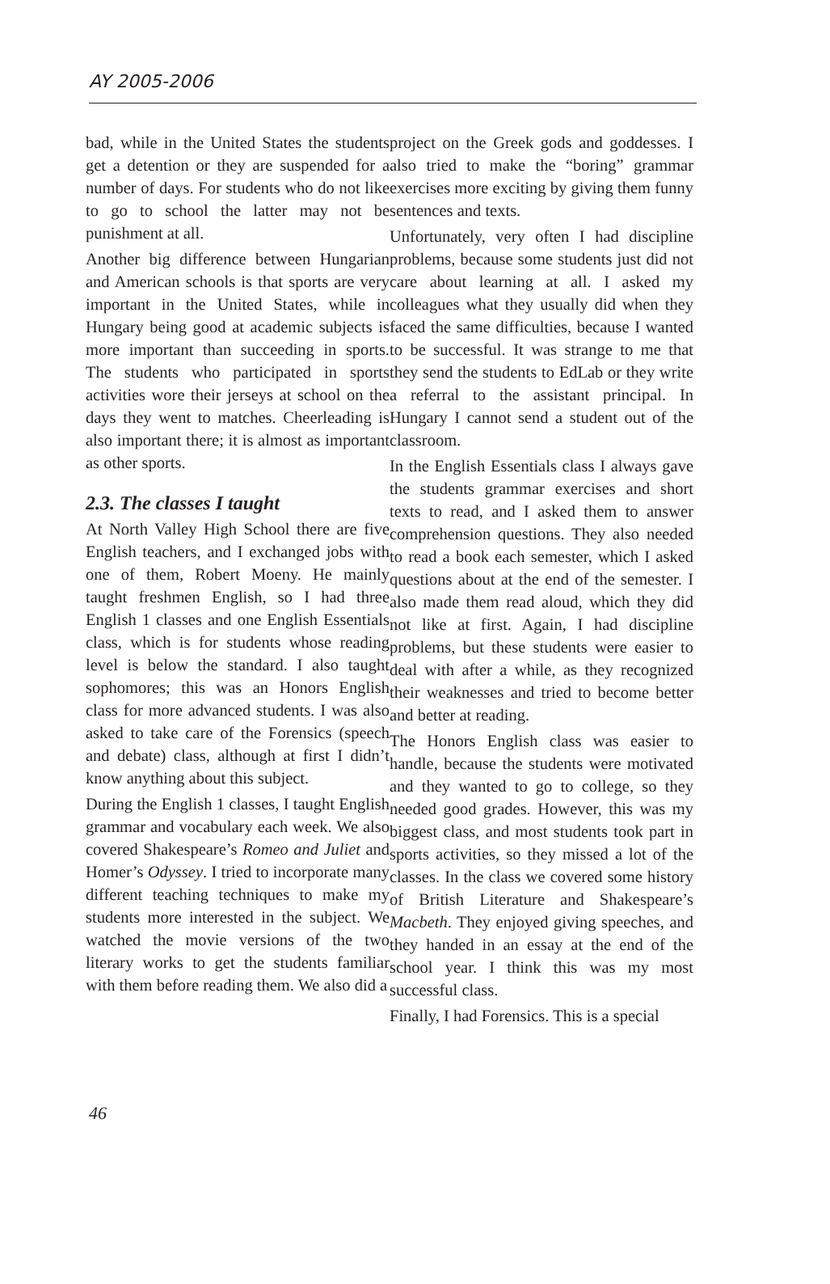AY 2005-2006
bad, while in the United States the students get a detention or they are suspended for a number of days. For students who do not like to go to school the latter may not be punishment at all.
Another big difference between Hungarian and American schools is that sports are very important in the United States, while in Hungary being good at academic subjects is more important than succeeding in sports. The students who participated in sports activities wore their jerseys at school on the days they went to matches. Cheerleading is also important there; it is almost as important as other sports.
2.3. The classes I taught
At North Valley High School there are five English teachers, and I exchanged jobs with one of them, Robert Moeny. He mainly taught freshmen English, so I had three English 1 classes and one English Essentials class, which is for students whose reading level is below the standard. I also taught sophomores; this was an Honors English class for more advanced students. I was also asked to take care of the Forensics (speech and debate) class, although at first I didn’t know anything about this subject.
During the English 1 classes, I taught English grammar and vocabulary each week. We also covered Shakespeare’s Romeo and Juliet and Homer’s Odyssey. I tried to incorporate many different teaching techniques to make my students more interested in the subject. We watched the movie versions of the two literary works to get the students familiar with them before reading them. We also did a
project on the Greek gods and goddesses. I also tried to make the “boring” grammar exercises more exciting by giving them funny sentences and texts.
Unfortunately, very often I had discipline problems, because some students just did not care about learning at all. I asked my colleagues what they usually did when they faced the same difficulties, because I wanted to be successful. It was strange to me that they send the students to EdLab or they write a referral to the assistant principal. In Hungary I cannot send a student out of the classroom.
In the English Essentials class I always gave the students grammar exercises and short texts to read, and I asked them to answer comprehension questions. They also needed to read a book each semester, which I asked questions about at the end of the semester. I also made them read aloud, which they did not like at first. Again, I had discipline problems, but these students were easier to deal with after a while, as they recognized their weaknesses and tried to become better and better at reading.
The Honors English class was easier to handle, because the students were motivated and they wanted to go to college, so they needed good grades. However, this was my biggest class, and most students took part in sports activities, so they missed a lot of the classes. In the class we covered some history of British Literature and Shakespeare’s Macbeth. They enjoyed giving speeches, and they handed in an essay at the end of the school year. I think this was my most successful class.
Finally, I had Forensics. This is a special
46